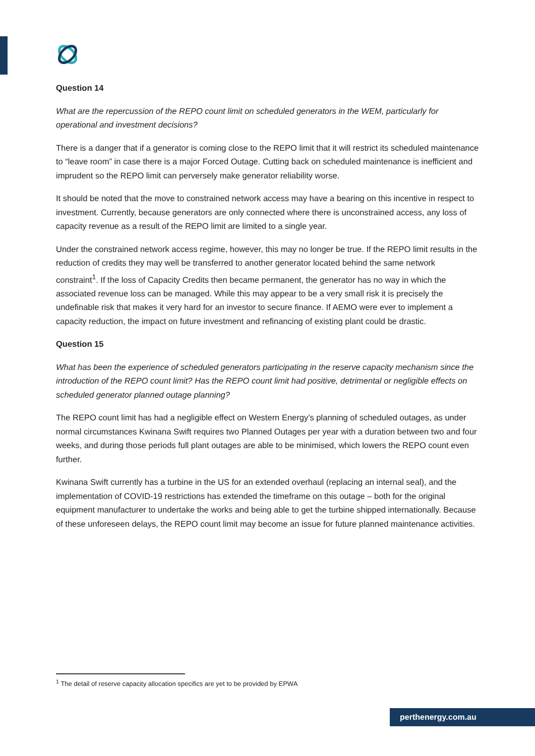Question 14
What are the repercussion of the REPO count limit on scheduled generators in the WEM, particularly for operational and investment decisions?
There is a danger that if a generator is coming close to the REPO limit that it will restrict its scheduled maintenance to “leave room” in case there is a major Forced Outage. Cutting back on scheduled maintenance is inefficient and imprudent so the REPO limit can perversely make generator reliability worse.
It should be noted that the move to constrained network access may have a bearing on this incentive in respect to investment. Currently, because generators are only connected where there is unconstrained access, any loss of capacity revenue as a result of the REPO limit are limited to a single year.
Under the constrained network access regime, however, this may no longer be true. If the REPO limit results in the reduction of credits they may well be transferred to another generator located behind the same network constraint<sup>1</sup>. If the loss of Capacity Credits then became permanent, the generator has no way in which the associated revenue loss can be managed. While this may appear to be a very small risk it is precisely the undefinable risk that makes it very hard for an investor to secure finance. If AEMO were ever to implement a capacity reduction, the impact on future investment and refinancing of existing plant could be drastic.
Question 15
What has been the experience of scheduled generators participating in the reserve capacity mechanism since the introduction of the REPO count limit? Has the REPO count limit had positive, detrimental or negligible effects on scheduled generator planned outage planning?
The REPO count limit has had a negligible effect on Western Energy’s planning of scheduled outages, as under normal circumstances Kwinana Swift requires two Planned Outages per year with a duration between two and four weeks, and during those periods full plant outages are able to be minimised, which lowers the REPO count even further.
Kwinana Swift currently has a turbine in the US for an extended overhaul (replacing an internal seal), and the implementation of COVID-19 restrictions has extended the timeframe on this outage – both for the original equipment manufacturer to undertake the works and being able to get the turbine shipped internationally. Because of these unforeseen delays, the REPO count limit may become an issue for future planned maintenance activities.
<sup>1</sup> The detail of reserve capacity allocation specifics are yet to be provided by EPWA
perthenergy.com.au